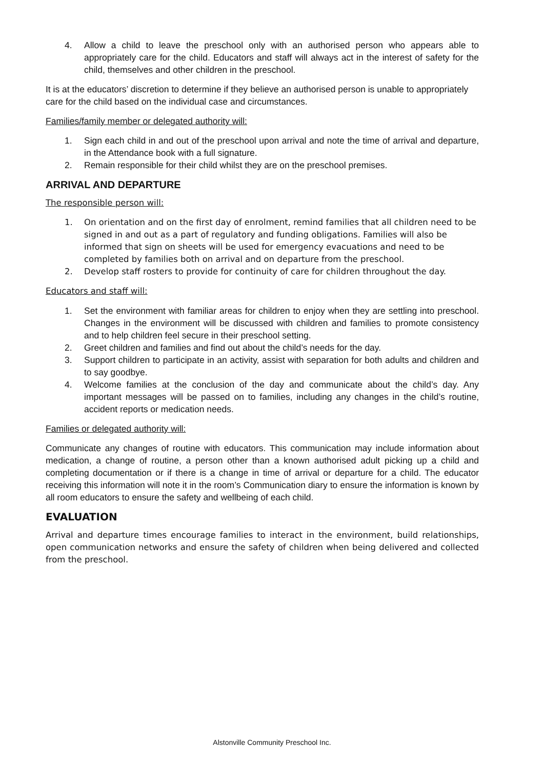4. Allow a child to leave the preschool only with an authorised person who appears able to appropriately care for the child. Educators and staff will always act in the interest of safety for the child, themselves and other children in the preschool.
It is at the educators’ discretion to determine if they believe an authorised person is unable to appropriately care for the child based on the individual case and circumstances.
Families/family member or delegated authority will:
1. Sign each child in and out of the preschool upon arrival and note the time of arrival and departure, in the Attendance book with a full signature.
2. Remain responsible for their child whilst they are on the preschool premises.
ARRIVAL AND DEPARTURE
The responsible person will:
1. On orientation and on the first day of enrolment, remind families that all children need to be signed in and out as a part of regulatory and funding obligations. Families will also be informed that sign on sheets will be used for emergency evacuations and need to be completed by families both on arrival and on departure from the preschool.
2. Develop staff rosters to provide for continuity of care for children throughout the day.
Educators and staff will:
1. Set the environment with familiar areas for children to enjoy when they are settling into preschool. Changes in the environment will be discussed with children and families to promote consistency and to help children feel secure in their preschool setting.
2. Greet children and families and find out about the child’s needs for the day.
3. Support children to participate in an activity, assist with separation for both adults and children and to say goodbye.
4. Welcome families at the conclusion of the day and communicate about the child’s day. Any important messages will be passed on to families, including any changes in the child’s routine, accident reports or medication needs.
Families or delegated authority will:
Communicate any changes of routine with educators. This communication may include information about medication, a change of routine, a person other than a known authorised adult picking up a child and completing documentation or if there is a change in time of arrival or departure for a child. The educator receiving this information will note it in the room’s Communication diary to ensure the information is known by all room educators to ensure the safety and wellbeing of each child.
EVALUATION
Arrival and departure times encourage families to interact in the environment, build relationships, open communication networks and ensure the safety of children when being delivered and collected from the preschool.
Alstonville Community Preschool Inc.